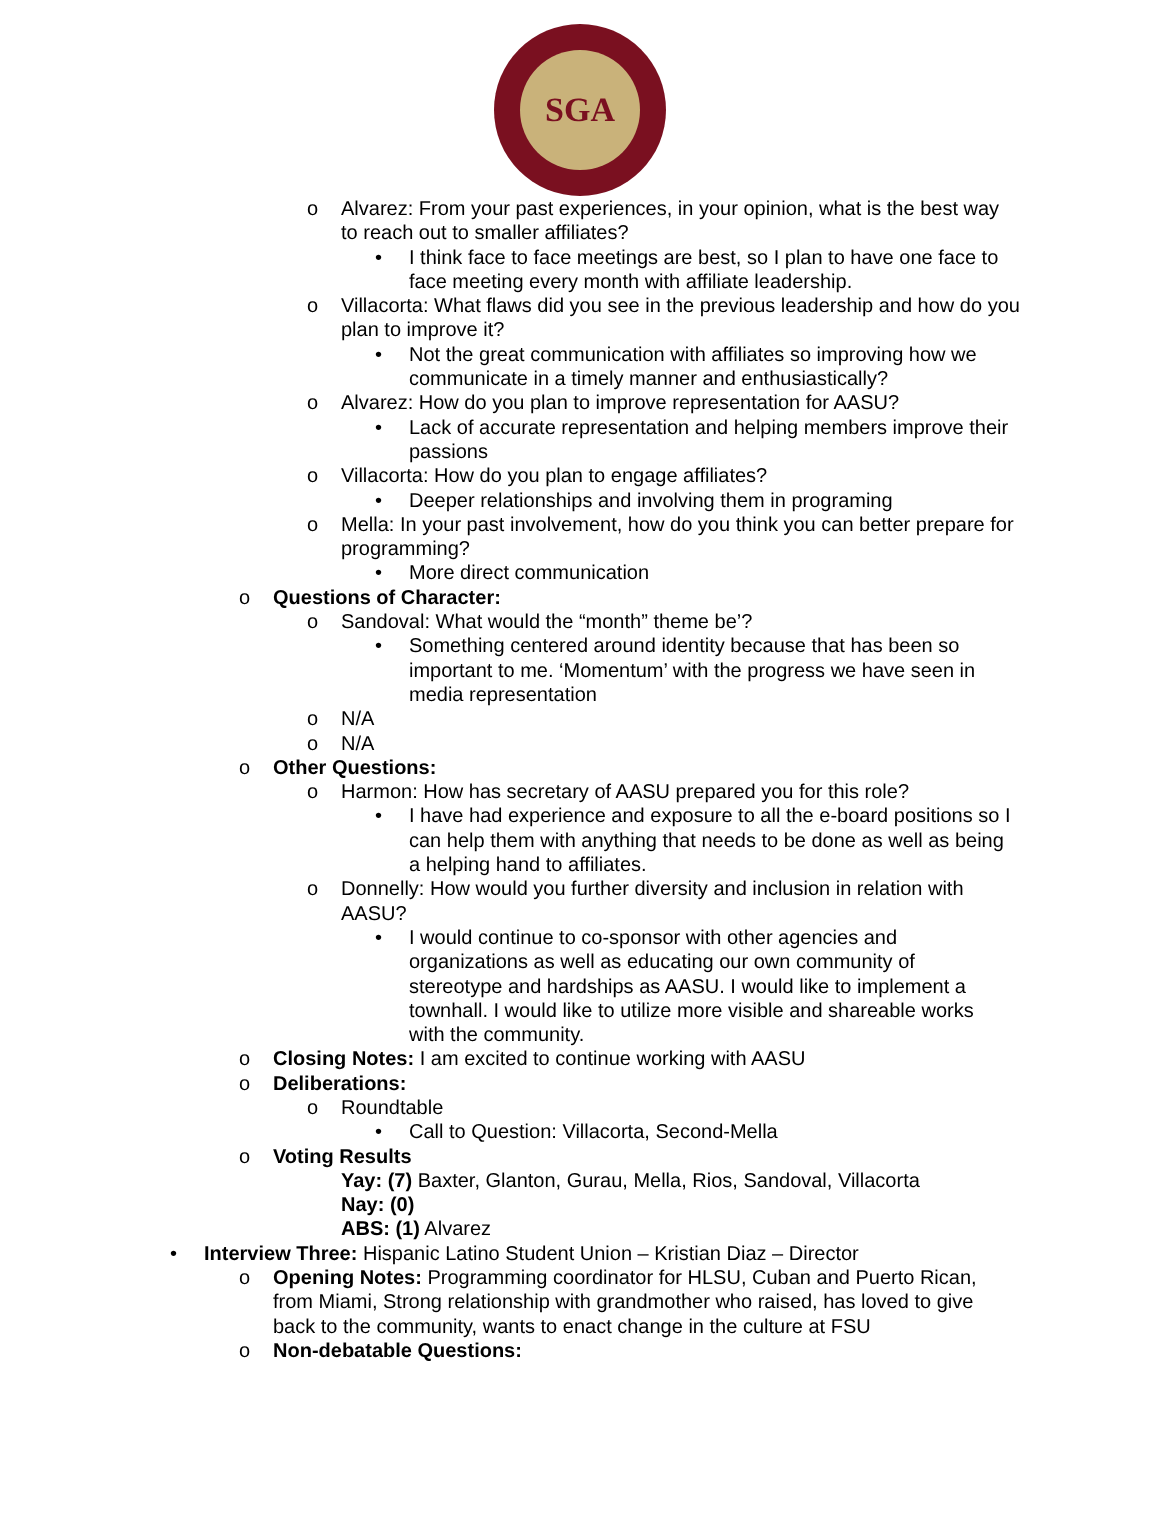SGA
o Alvarez: From your past experiences, in your opinion, what is the best way to reach out to smaller affiliates?
• I think face to face meetings are best, so I plan to have one face to face meeting every month with affiliate leadership.
o Villacorta: What flaws did you see in the previous leadership and how do you plan to improve it?
• Not the great communication with affiliates so improving how we communicate in a timely manner and enthusiastically?
o Alvarez: How do you plan to improve representation for AASU?
• Lack of accurate representation and helping members improve their passions
o Villacorta: How do you plan to engage affiliates?
• Deeper relationships and involving them in programing
o Mella: In your past involvement, how do you think you can better prepare for programming?
• More direct communication
o Questions of Character:
o Sandoval: What would the “month” theme be’?
• Something centered around identity because that has been so important to me. ‘Momentum’ with the progress we have seen in media representation
o N/A
o N/A
o Other Questions:
o Harmon: How has secretary of AASU prepared you for this role?
• I have had experience and exposure to all the e-board positions so I can help them with anything that needs to be done as well as being a helping hand to affiliates.
o Donnelly: How would you further diversity and inclusion in relation with AASU?
• I would continue to co-sponsor with other agencies and organizations as well as educating our own community of stereotype and hardships as AASU. I would like to implement a townhall. I would like to utilize more visible and shareable works with the community.
o Closing Notes: I am excited to continue working with AASU
o Deliberations:
o Roundtable
• Call to Question: Villacorta, Second-Mella
o Voting Results
Yay: (7) Baxter, Glanton, Gurau, Mella, Rios, Sandoval, Villacorta
Nay: (0)
ABS: (1) Alvarez
• Interview Three: Hispanic Latino Student Union – Kristian Diaz – Director
o Opening Notes: Programming coordinator for HLSU, Cuban and Puerto Rican, from Miami, Strong relationship with grandmother who raised, has loved to give back to the community, wants to enact change in the culture at FSU
o Non-debatable Questions: